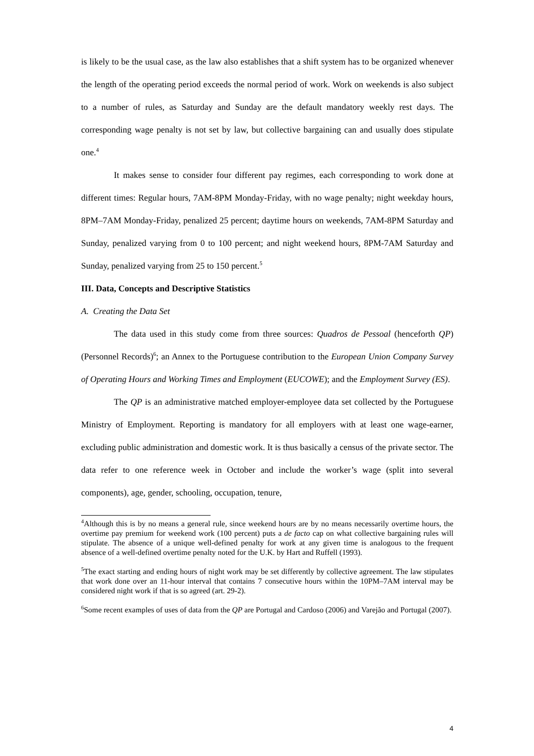is likely to be the usual case, as the law also establishes that a shift system has to be organized whenever the length of the operating period exceeds the normal period of work. Work on weekends is also subject to a number of rules, as Saturday and Sunday are the default mandatory weekly rest days. The corresponding wage penalty is not set by law, but collective bargaining can and usually does stipulate one.<sup>4</sup>
It makes sense to consider four different pay regimes, each corresponding to work done at different times: Regular hours, 7AM-8PM Monday-Friday, with no wage penalty; night weekday hours, 8PM–7AM Monday-Friday, penalized 25 percent; daytime hours on weekends, 7AM-8PM Saturday and Sunday, penalized varying from 0 to 100 percent; and night weekend hours, 8PM-7AM Saturday and Sunday, penalized varying from 25 to 150 percent.<sup>5</sup>
III. Data, Concepts and Descriptive Statistics
A. Creating the Data Set
The data used in this study come from three sources: Quadros de Pessoal (henceforth QP) (Personnel Records)<sup>6</sup>; an Annex to the Portuguese contribution to the European Union Company Survey of Operating Hours and Working Times and Employment (EUCOWE); and the Employment Survey (ES).
The QP is an administrative matched employer-employee data set collected by the Portuguese Ministry of Employment. Reporting is mandatory for all employers with at least one wage-earner, excluding public administration and domestic work. It is thus basically a census of the private sector. The data refer to one reference week in October and include the worker’s wage (split into several components), age, gender, schooling, occupation, tenure,
<sup>4</sup> Although this is by no means a general rule, since weekend hours are by no means necessarily overtime hours, the overtime pay premium for weekend work (100 percent) puts a de facto cap on what collective bargaining rules will stipulate. The absence of a unique well-defined penalty for work at any given time is analogous to the frequent absence of a well-defined overtime penalty noted for the U.K. by Hart and Ruffell (1993).
<sup>5</sup> The exact starting and ending hours of night work may be set differently by collective agreement. The law stipulates that work done over an 11-hour interval that contains 7 consecutive hours within the 10PM–7AM interval may be considered night work if that is so agreed (art. 29-2).
<sup>6</sup> Some recent examples of uses of data from the QP are Portugal and Cardoso (2006) and Varejão and Portugal (2007).
4